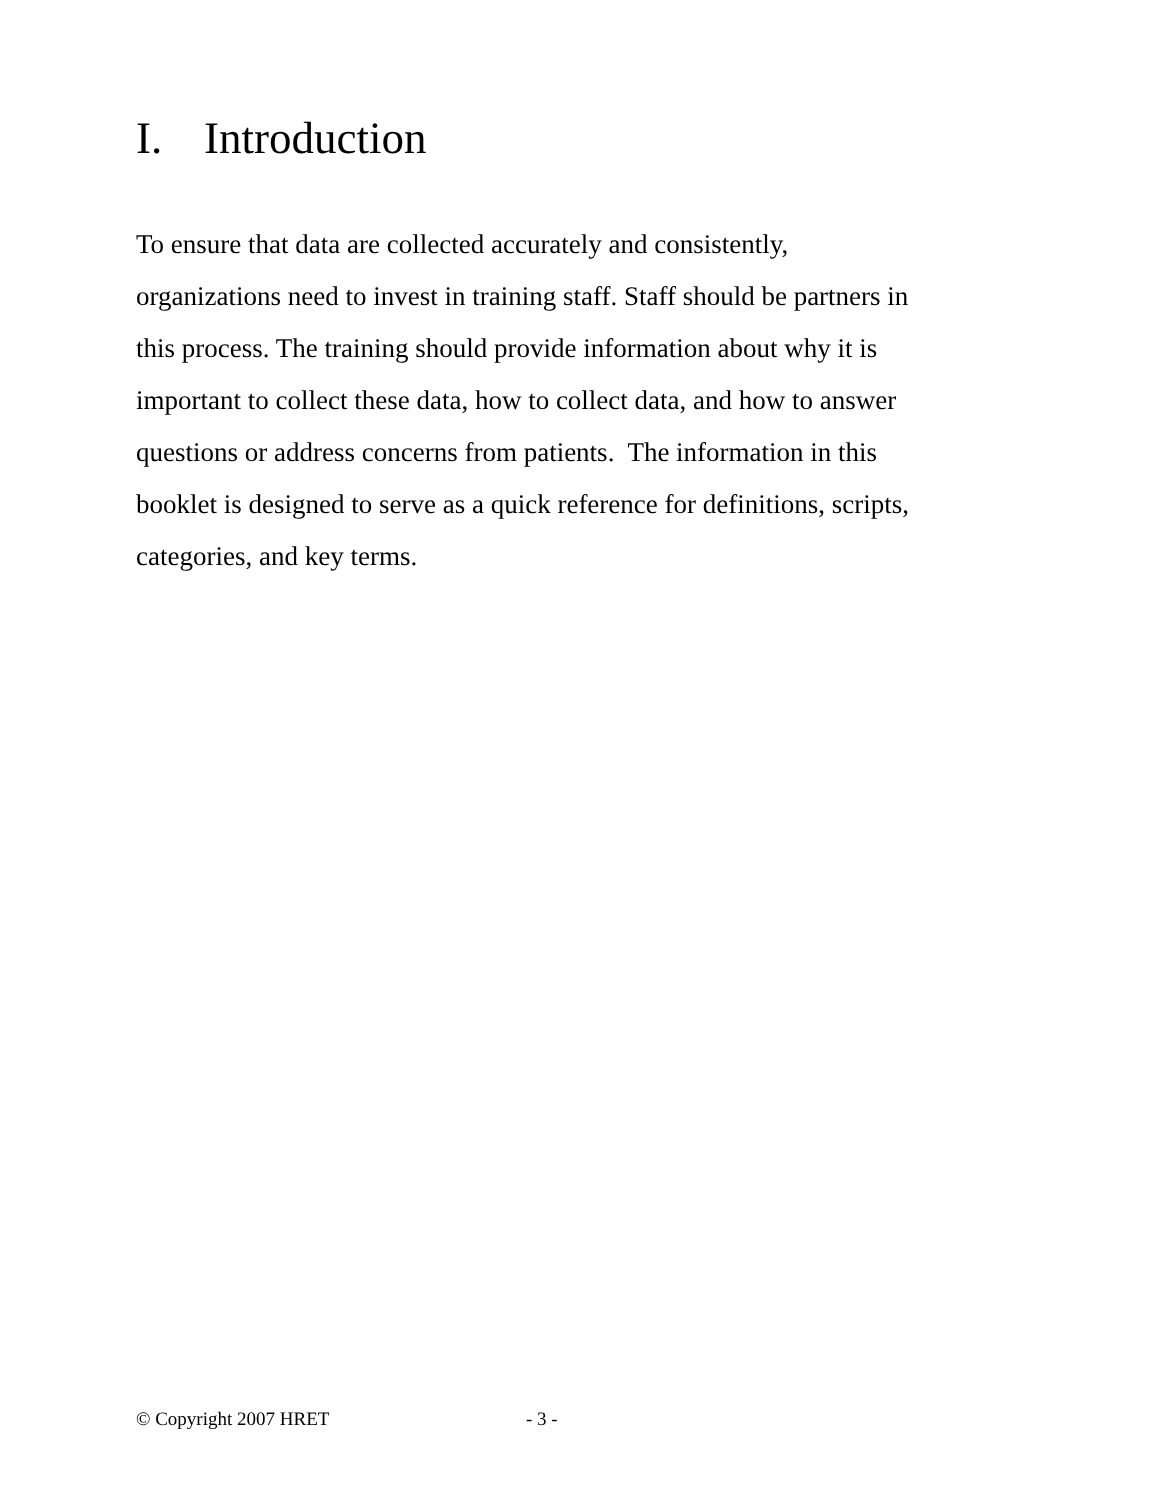I. Introduction
To ensure that data are collected accurately and consistently,
organizations need to invest in training staff. Staff should be partners in
this process. The training should provide information about why it is
important to collect these data, how to collect data, and how to answer
questions or address concerns from patients. The information in this
booklet is designed to serve as a quick reference for definitions, scripts,
categories, and key terms.
© Copyright 2007 HRET - 3 -